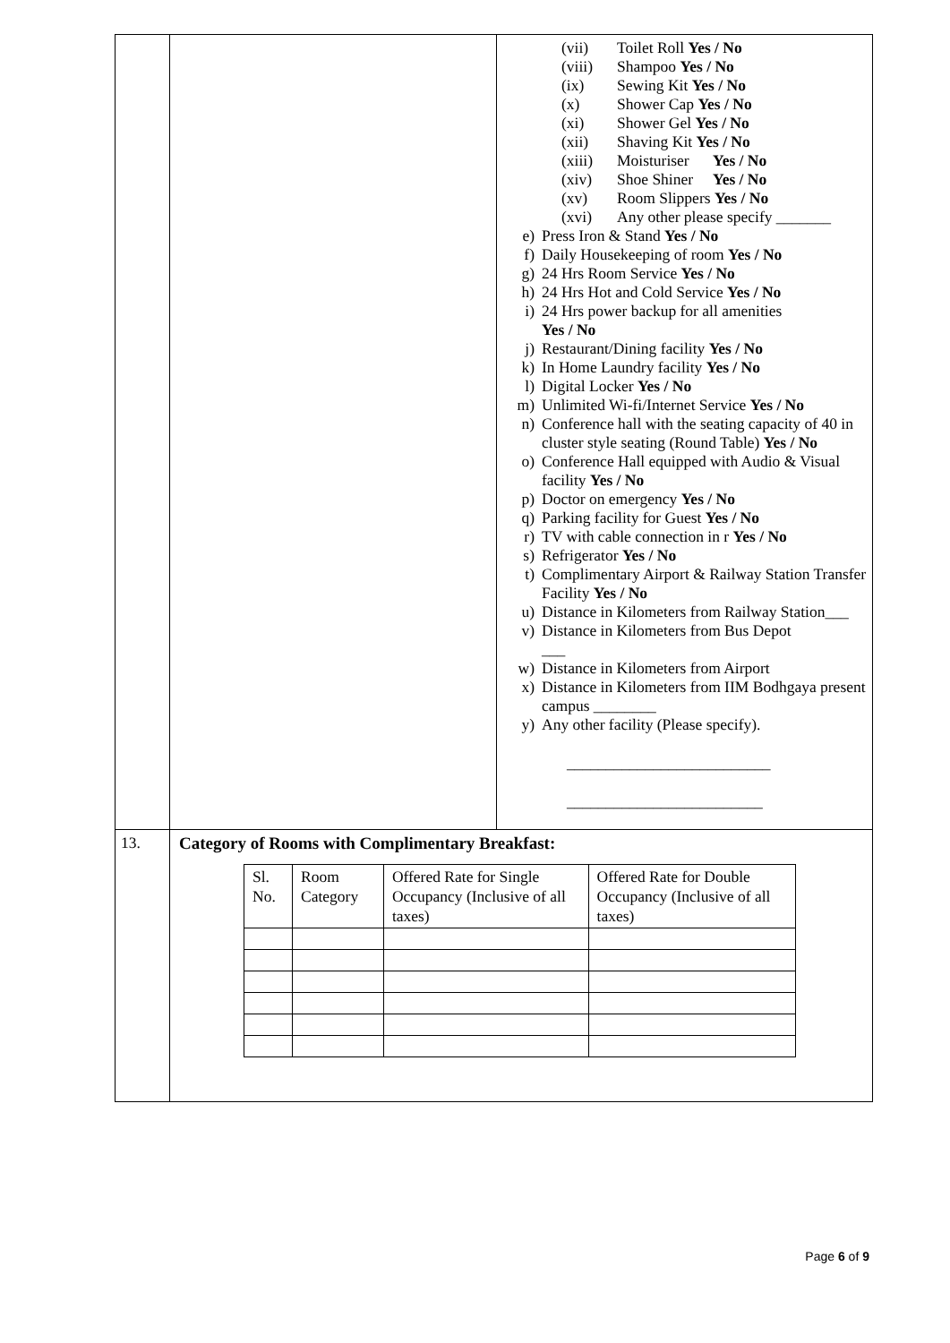| | | (vii) Toilet Roll Yes / No (viii) Shampoo Yes / No (ix) Sewing Kit Yes / No (x) Shower Cap Yes / No (xi) Shower Gel Yes / No (xii) Shaving Kit Yes / No (xiii) Moisturiser Yes / No (xiv) Shoe Shiner Yes / No (xv) Room Slippers Yes / No (xvi) Any other please specify _______ e) Press Iron & Stand Yes / No f) Daily Housekeeping of room Yes / No g) 24 Hrs Room Service Yes / No h) 24 Hrs Hot and Cold Service Yes / No i) 24 Hrs power backup for all amenities Yes / No j) Restaurant/Dining facility Yes / No k) In Home Laundry facility Yes / No l) Digital Locker Yes / No m) Unlimited Wi-fi/Internet Service Yes / No n) Conference hall with the seating capacity of 40 in cluster style seating (Round Table) Yes / No o) Conference Hall equipped with Audio & Visual facility Yes / No p) Doctor on emergency Yes / No q) Parking facility for Guest Yes / No r) TV with cable connection in r Yes / No s) Refrigerator Yes / No t) Complimentary Airport & Railway Station Transfer Facility Yes / No u) Distance in Kilometers from Railway Station___ v) Distance in Kilometers from Bus Depot ___ w) Distance in Kilometers from Airport x) Distance in Kilometers from IIM Bodhgaya present campus ________ y) Any other facility (Please specify). __________________________ _________________________ |
| 13. | Category of Rooms with Complimentary Breakfast: / Sl. No. / Room Category / Offered Rate for Single Occupancy (Inclusive of all taxes) / Offered Rate for Double Occupancy (Inclusive of all taxes) / / --- / --- / --- / --- / | |
Page 6 of 9